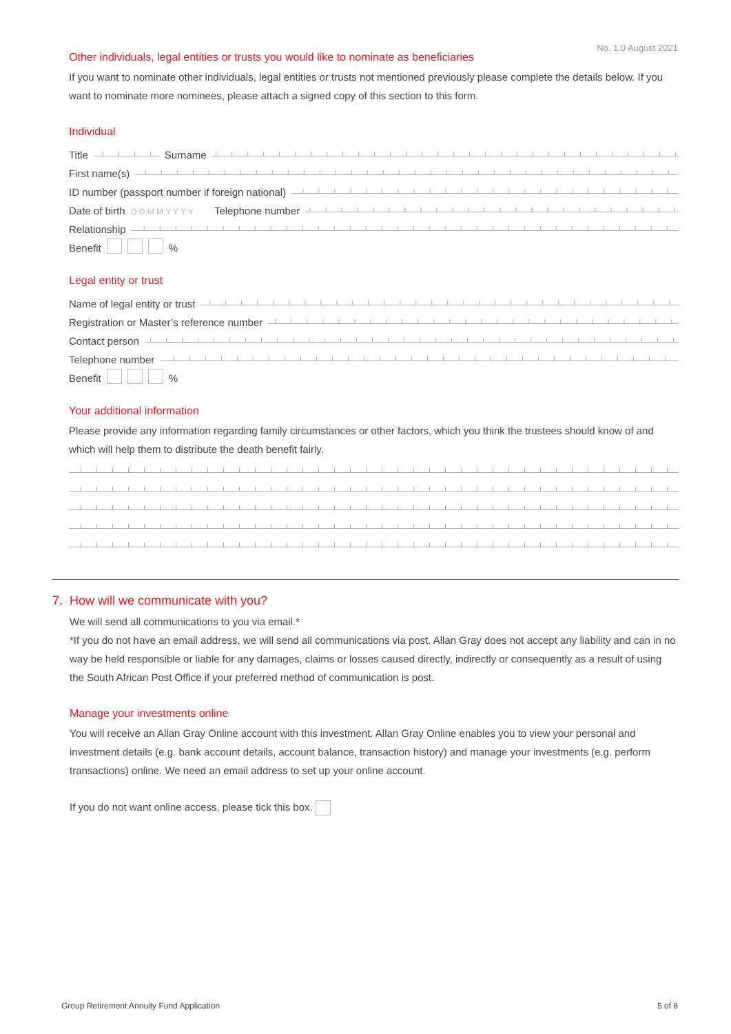No. 1.0 August 2021
Other individuals, legal entities or trusts you would like to nominate as beneficiaries
If you want to nominate other individuals, legal entities or trusts not mentioned previously please complete the details below. If you want to nominate more nominees, please attach a signed copy of this section to this form.
Individual
Title
Surname
First name(s)
ID number (passport number if foreign national)
Date of birth D D M M Y Y Y Y Telephone number
Relationship
Benefit %
Legal entity or trust
Name of legal entity or trust
Registration or Master’s reference number
Contact person
Telephone number
Benefit %
Your additional information
Please provide any information regarding family circumstances or other factors, which you think the trustees should know of and which will help them to distribute the death benefit fairly.
7. How will we communicate with you?
We will send all communications to you via email.*
*If you do not have an email address, we will send all communications via post. Allan Gray does not accept any liability and can in no way be held responsible or liable for any damages, claims or losses caused directly, indirectly or consequently as a result of using the South African Post Office if your preferred method of communication is post.
Manage your investments online
You will receive an Allan Gray Online account with this investment. Allan Gray Online enables you to view your personal and investment details (e.g. bank account details, account balance, transaction history) and manage your investments (e.g. perform transactions) online. We need an email address to set up your online account.
If you do not want online access, please tick this box.
Group Retirement Annuity Fund Application 5 of 8